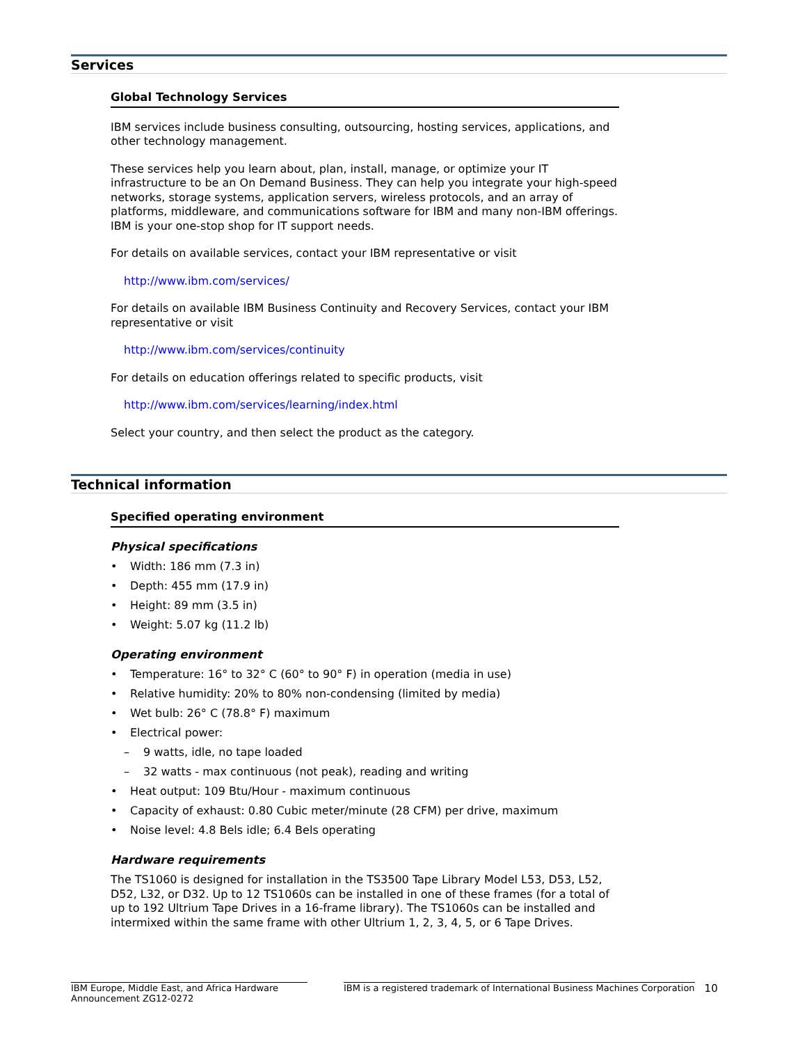Services
Global Technology Services
IBM services include business consulting, outsourcing, hosting services, applications, and other technology management.
These services help you learn about, plan, install, manage, or optimize your IT infrastructure to be an On Demand Business. They can help you integrate your high-speed networks, storage systems, application servers, wireless protocols, and an array of platforms, middleware, and communications software for IBM and many non-IBM offerings. IBM is your one-stop shop for IT support needs.
For details on available services, contact your IBM representative or visit
http://www.ibm.com/services/
For details on available IBM Business Continuity and Recovery Services, contact your IBM representative or visit
http://www.ibm.com/services/continuity
For details on education offerings related to specific products, visit
http://www.ibm.com/services/learning/index.html
Select your country, and then select the product as the category.
Technical information
Specified operating environment
Physical specifications
• Width: 186 mm (7.3 in)
• Depth: 455 mm (17.9 in)
• Height: 89 mm (3.5 in)
• Weight: 5.07 kg (11.2 lb)
Operating environment
• Temperature: 16° to 32° C (60° to 90° F) in operation (media in use)
• Relative humidity: 20% to 80% non-condensing (limited by media)
• Wet bulb: 26° C (78.8° F) maximum
• Electrical power:
– 9 watts, idle, no tape loaded
– 32 watts - max continuous (not peak), reading and writing
• Heat output: 109 Btu/Hour - maximum continuous
• Capacity of exhaust: 0.80 Cubic meter/minute (28 CFM) per drive, maximum
• Noise level: 4.8 Bels idle; 6.4 Bels operating
Hardware requirements
The TS1060 is designed for installation in the TS3500 Tape Library Model L53, D53, L52, D52, L32, or D32. Up to 12 TS1060s can be installed in one of these frames (for a total of up to 192 Ultrium Tape Drives in a 16-frame library). The TS1060s can be installed and intermixed within the same frame with other Ultrium 1, 2, 3, 4, 5, or 6 Tape Drives.
IBM Europe, Middle East, and Africa Hardware Announcement ZG12-0272
IBM is a registered trademark of International Business Machines Corporation
10